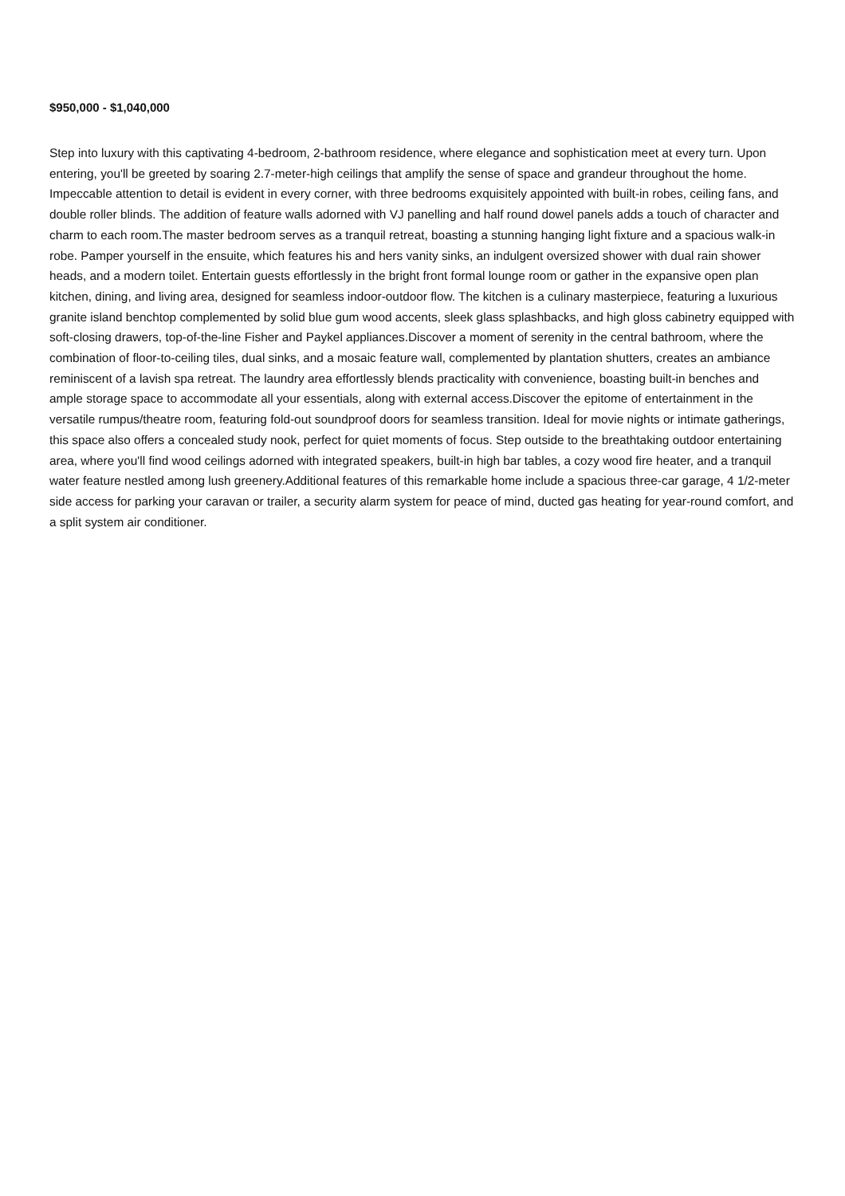$950,000 - $1,040,000
Step into luxury with this captivating 4-bedroom, 2-bathroom residence, where elegance and sophistication meet at every turn. Upon entering, you'll be greeted by soaring 2.7-meter-high ceilings that amplify the sense of space and grandeur throughout the home. Impeccable attention to detail is evident in every corner, with three bedrooms exquisitely appointed with built-in robes, ceiling fans, and double roller blinds. The addition of feature walls adorned with VJ panelling and half round dowel panels adds a touch of character and charm to each room.The master bedroom serves as a tranquil retreat, boasting a stunning hanging light fixture and a spacious walk-in robe. Pamper yourself in the ensuite, which features his and hers vanity sinks, an indulgent oversized shower with dual rain shower heads, and a modern toilet. Entertain guests effortlessly in the bright front formal lounge room or gather in the expansive open plan kitchen, dining, and living area, designed for seamless indoor-outdoor flow. The kitchen is a culinary masterpiece, featuring a luxurious granite island benchtop complemented by solid blue gum wood accents, sleek glass splashbacks, and high gloss cabinetry equipped with soft-closing drawers, top-of-the-line Fisher and Paykel appliances.Discover a moment of serenity in the central bathroom, where the combination of floor-to-ceiling tiles, dual sinks, and a mosaic feature wall, complemented by plantation shutters, creates an ambiance reminiscent of a lavish spa retreat. The laundry area effortlessly blends practicality with convenience, boasting built-in benches and ample storage space to accommodate all your essentials, along with external access.Discover the epitome of entertainment in the versatile rumpus/theatre room, featuring fold-out soundproof doors for seamless transition. Ideal for movie nights or intimate gatherings, this space also offers a concealed study nook, perfect for quiet moments of focus. Step outside to the breathtaking outdoor entertaining area, where you'll find wood ceilings adorned with integrated speakers, built-in high bar tables, a cozy wood fire heater, and a tranquil water feature nestled among lush greenery.Additional features of this remarkable home include a spacious three-car garage, 4 1/2-meter side access for parking your caravan or trailer, a security alarm system for peace of mind, ducted gas heating for year-round comfort, and a split system air conditioner.